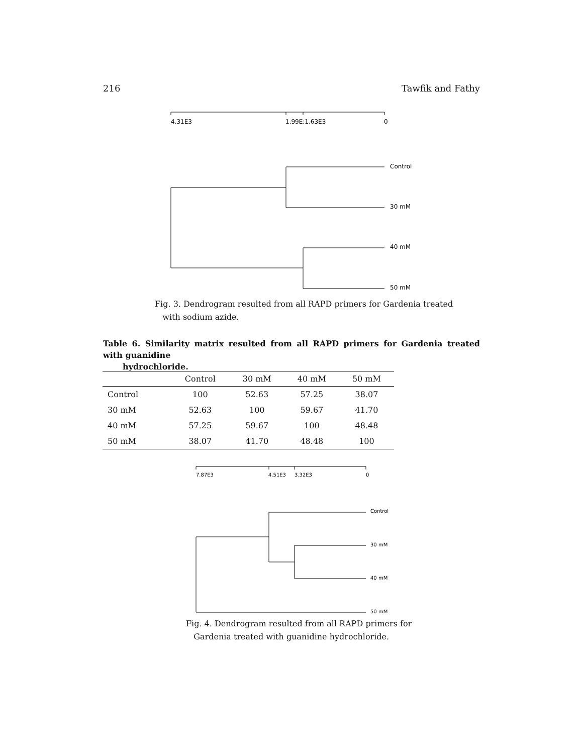216 Tawfik and Fathy
4.31E3
1.99E:1.63E3
0
Control
30 mM
40 mM
50 mM
Fig. 3. Dendrogram resulted from all RAPD primers for Gardenia treated
with sodium azide.
Table 6. Similarity matrix resulted from all RAPD primers for Gardenia treated with guanidine
hydrochloride.
| | Control | 30 mM | 40 mM | 50 mM |
| --- | --- | --- | --- | --- |
| Control | 100 | 52.63 | 57.25 | 38.07 |
| 30 mM | 52.63 | 100 | 59.67 | 41.70 |
| 40 mM | 57.25 | 59.67 | 100 | 48.48 |
| 50 mM | 38.07 | 41.70 | 48.48 | 100 |
7.87E3
4.51E3
3.32E3
0
Control
30 mM
40 mM
50 mM
Fig. 4. Dendrogram resulted from all RAPD primers for
Gardenia treated with guanidine hydrochloride.